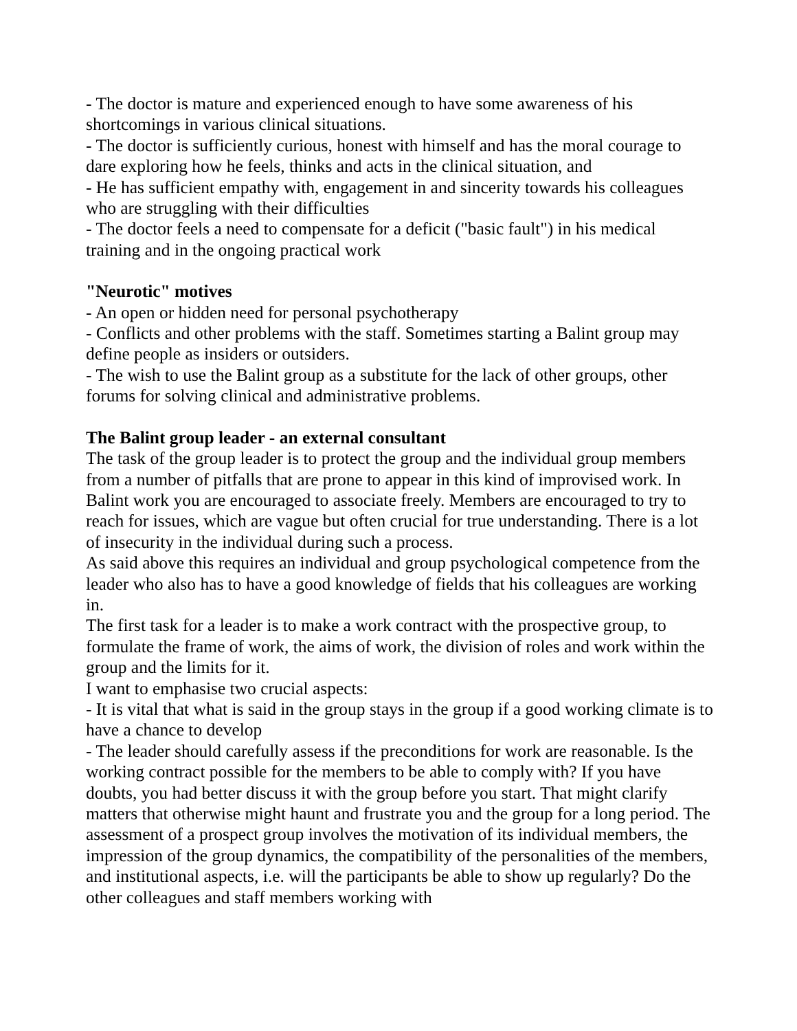- The doctor is mature and experienced enough to have some awareness of his shortcomings in various clinical situations.
- The doctor is sufficiently curious, honest with himself and has the moral courage to dare exploring how he feels, thinks and acts in the clinical situation, and
- He has sufficient empathy with, engagement in and sincerity towards his colleagues who are struggling with their difficulties
- The doctor feels a need to compensate for a deficit ("basic fault") in his medical training and in the ongoing practical work
"Neurotic" motives
- An open or hidden need for personal psychotherapy
- Conflicts and other problems with the staff. Sometimes starting a Balint group may define people as insiders or outsiders.
- The wish to use the Balint group as a substitute for the lack of other groups, other forums for solving clinical and administrative problems.
The Balint group leader - an external consultant
The task of the group leader is to protect the group and the individual group members from a number of pitfalls that are prone to appear in this kind of improvised work. In Balint work you are encouraged to associate freely. Members are encouraged to try to reach for issues, which are vague but often crucial for true understanding. There is a lot of insecurity in the individual during such a process.
As said above this requires an individual and group psychological competence from the leader who also has to have a good knowledge of fields that his colleagues are working in.
The first task for a leader is to make a work contract with the prospective group, to formulate the frame of work, the aims of work, the division of roles and work within the group and the limits for it.
I want to emphasise two crucial aspects:
- It is vital that what is said in the group stays in the group if a good working climate is to have a chance to develop
- The leader should carefully assess if the preconditions for work are reasonable. Is the working contract possible for the members to be able to comply with? If you have doubts, you had better discuss it with the group before you start. That might clarify matters that otherwise might haunt and frustrate you and the group for a long period. The assessment of a prospect group involves the motivation of its individual members, the impression of the group dynamics, the compatibility of the personalities of the members, and institutional aspects, i.e. will the participants be able to show up regularly? Do the other colleagues and staff members working with